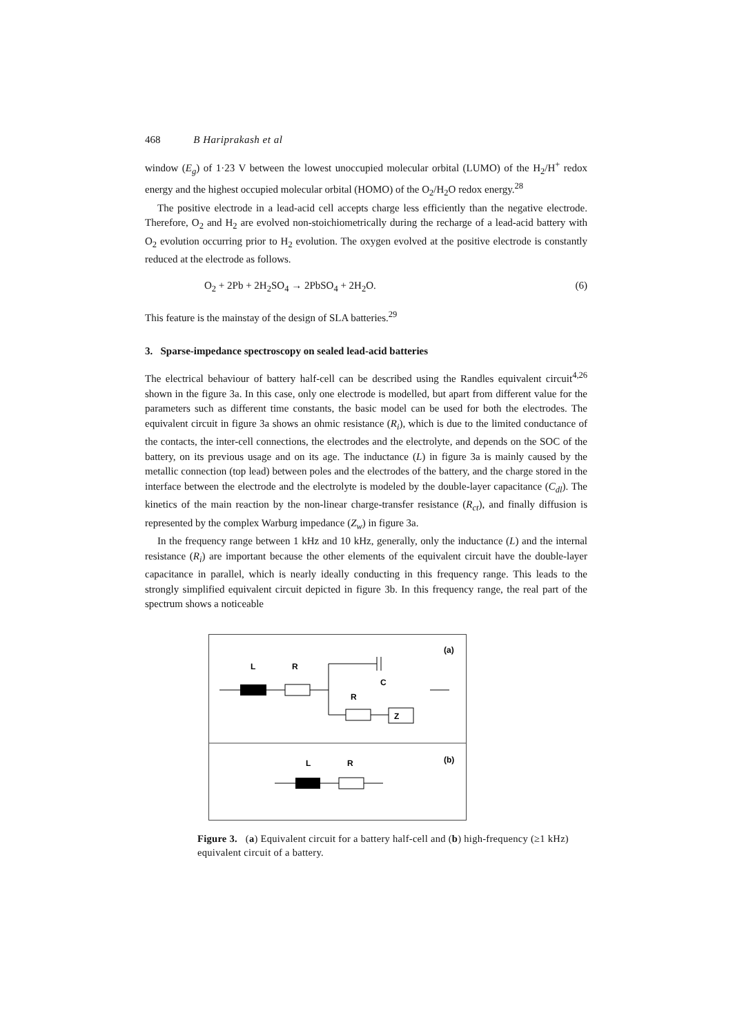468 B Hariprakash et al
window (E<sub>g</sub>) of 1·23 V between the lowest unoccupied molecular orbital (LUMO) of the H<sub>2</sub>/H<sup>+</sup> redox energy and the highest occupied molecular orbital (HOMO) of the O<sub>2</sub>/H<sub>2</sub>O redox energy.<sup>28</sup>
The positive electrode in a lead-acid cell accepts charge less efficiently than the negative electrode. Therefore, O<sub>2</sub> and H<sub>2</sub> are evolved non-stoichiometrically during the recharge of a lead-acid battery with O<sub>2</sub> evolution occurring prior to H<sub>2</sub> evolution. The oxygen evolved at the positive electrode is constantly reduced at the electrode as follows.
O<sub>2</sub> + 2Pb + 2H<sub>2</sub>SO<sub>4</sub> → 2PbSO<sub>4</sub> + 2H<sub>2</sub>O. (6)
This feature is the mainstay of the design of SLA batteries.<sup>29</sup>
3. Sparse-impedance spectroscopy on sealed lead-acid batteries
The electrical behaviour of battery half-cell can be described using the Randles equivalent circuit<sup>4,26</sup> shown in the figure 3a. In this case, only one electrode is modelled, but apart from different value for the parameters such as different time constants, the basic model can be used for both the electrodes. The equivalent circuit in figure 3a shows an ohmic resistance (R<sub>i</sub>), which is due to the limited conductance of the contacts, the inter-cell connections, the electrodes and the electrolyte, and depends on the SOC of the battery, on its previous usage and on its age. The inductance (L) in figure 3a is mainly caused by the metallic connection (top lead) between poles and the electrodes of the battery, and the charge stored in the interface between the electrode and the electrolyte is modeled by the double-layer capacitance (C<sub>dl</sub>). The kinetics of the main reaction by the non-linear charge-transfer resistance (R<sub>ct</sub>), and finally diffusion is represented by the complex Warburg impedance (Z<sub>w</sub>) in figure 3a.
In the frequency range between 1 kHz and 10 kHz, generally, only the inductance (L) and the internal resistance (R<sub>i</sub>) are important because the other elements of the equivalent circuit have the double-layer capacitance in parallel, which is nearly ideally conducting in this frequency range. This leads to the strongly simplified equivalent circuit depicted in figure 3b. In this frequency range, the real part of the spectrum shows a noticeable
(a)
L
R
C
R
Z
(b)
L
R
Figure 3. (a) Equivalent circuit for a battery half-cell and (b) high-frequency (≥1 kHz) equivalent circuit of a battery.